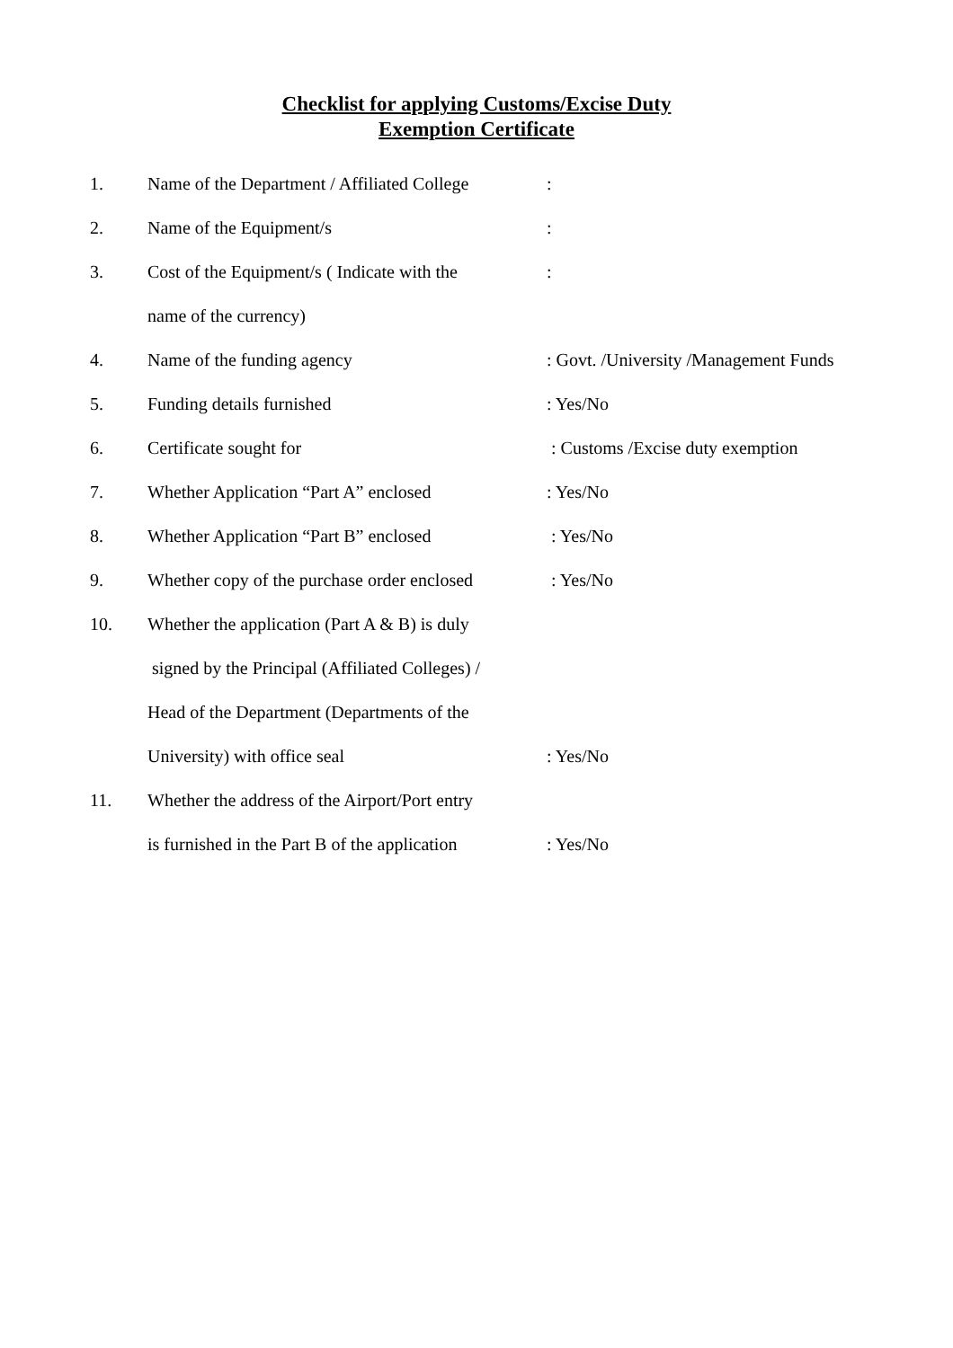Checklist for applying Customs/Excise Duty
Exemption Certificate
| 1. | Name of the Department / Affiliated College | : |
| 2. | Name of the Equipment/s | : |
| 3. | Cost of the Equipment/s ( Indicate with the | : |
| | name of the currency) | |
| 4. | Name of the funding agency | : Govt. /University /Management Funds |
| 5. | Funding details furnished | : Yes/No |
| 6. | Certificate sought for | : Customs /Excise duty exemption |
| 7. | Whether Application “Part A” enclosed | : Yes/No |
| 8. | Whether Application “Part B” enclosed | : Yes/No |
| 9. | Whether copy of the purchase order enclosed | : Yes/No |
| 10. | Whether the application (Part A & B) is duly | |
| | signed by the Principal (Affiliated Colleges) / | |
| | Head of the Department (Departments of the | |
| | University) with office seal | : Yes/No |
| 11. | Whether the address of the Airport/Port entry | |
| | is furnished in the Part B of the application | : Yes/No |